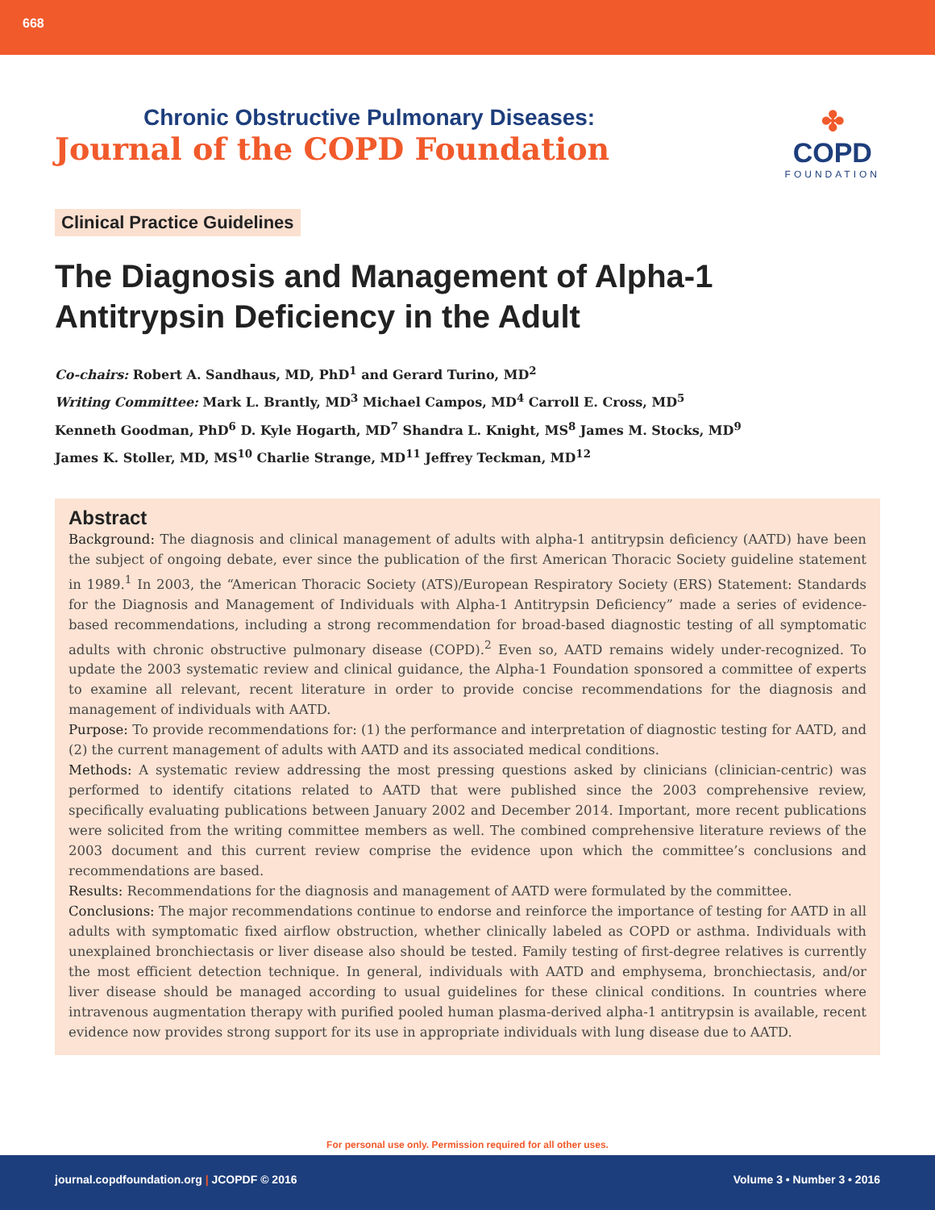668
Chronic Obstructive Pulmonary Diseases:
Journal of the COPD Foundation
✤
COPD
FOUNDATION
Clinical Practice Guidelines
The Diagnosis and Management of Alpha-1 Antitrypsin Deficiency in the Adult
Co-chairs: Robert A. Sandhaus, MD, PhD<sup>1</sup> and Gerard Turino, MD<sup>2</sup>
Writing Committee: Mark L. Brantly, MD<sup>3</sup> Michael Campos, MD<sup>4</sup> Carroll E. Cross, MD<sup>5</sup>
Kenneth Goodman, PhD<sup>6</sup> D. Kyle Hogarth, MD<sup>7</sup> Shandra L. Knight, MS<sup>8</sup> James M. Stocks, MD<sup>9</sup>
James K. Stoller, MD, MS<sup>10</sup> Charlie Strange, MD<sup>11</sup> Jeffrey Teckman, MD<sup>12</sup>
Abstract
Background: The diagnosis and clinical management of adults with alpha-1 antitrypsin deficiency (AATD) have been the subject of ongoing debate, ever since the publication of the first American Thoracic Society guideline statement in 1989.<sup>1</sup> In 2003, the “American Thoracic Society (ATS)/European Respiratory Society (ERS) Statement: Standards for the Diagnosis and Management of Individuals with Alpha-1 Antitrypsin Deficiency” made a series of evidence-based recommendations, including a strong recommendation for broad-based diagnostic testing of all symptomatic adults with chronic obstructive pulmonary disease (COPD).<sup>2</sup> Even so, AATD remains widely under-recognized. To update the 2003 systematic review and clinical guidance, the Alpha-1 Foundation sponsored a committee of experts to examine all relevant, recent literature in order to provide concise recommendations for the diagnosis and management of individuals with AATD.
Purpose: To provide recommendations for: (1) the performance and interpretation of diagnostic testing for AATD, and (2) the current management of adults with AATD and its associated medical conditions.
Methods: A systematic review addressing the most pressing questions asked by clinicians (clinician-centric) was performed to identify citations related to AATD that were published since the 2003 comprehensive review, specifically evaluating publications between January 2002 and December 2014. Important, more recent publications were solicited from the writing committee members as well. The combined comprehensive literature reviews of the 2003 document and this current review comprise the evidence upon which the committee’s conclusions and recommendations are based.
Results: Recommendations for the diagnosis and management of AATD were formulated by the committee.
Conclusions: The major recommendations continue to endorse and reinforce the importance of testing for AATD in all adults with symptomatic fixed airflow obstruction, whether clinically labeled as COPD or asthma. Individuals with unexplained bronchiectasis or liver disease also should be tested. Family testing of first-degree relatives is currently the most efficient detection technique. In general, individuals with AATD and emphysema, bronchiectasis, and/or liver disease should be managed according to usual guidelines for these clinical conditions. In countries where intravenous augmentation therapy with purified pooled human plasma-derived alpha-1 antitrypsin is available, recent evidence now provides strong support for its use in appropriate individuals with lung disease due to AATD.
For personal use only. Permission required for all other uses.
journal.copdfoundation.org | JCOPDF © 2016 Volume 3 • Number 3 • 2016